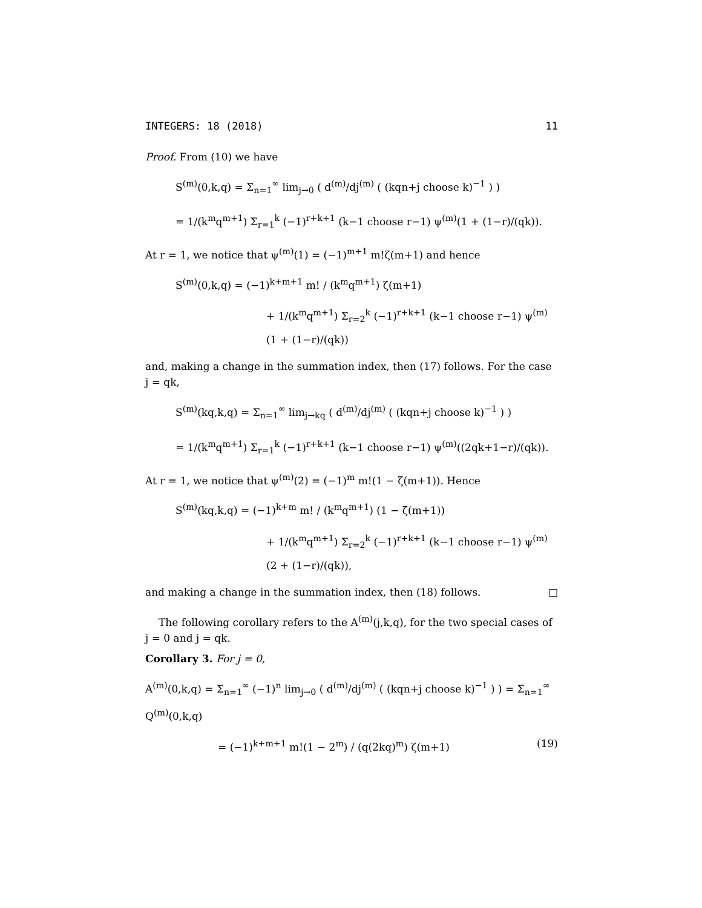INTEGERS: 18 (2018) 11
Proof. From (10) we have
S<sup>(m)</sup>(0,k,q) = Σ<sub>n=1</sub><sup>∞</sup> lim<sub>j→0</sub> ( d<sup>(m)</sup>/dj<sup>(m)</sup> ( (kqn+j choose k)<sup>−1</sup> ) )
= 1/(k<sup>m</sup>q<sup>m+1</sup>) Σ<sub>r=1</sub><sup>k</sup> (−1)<sup>r+k+1</sup> (k−1 choose r−1) ψ<sup>(m)</sup>(1 + (1−r)/(qk)).
At r = 1, we notice that ψ<sup>(m)</sup>(1) = (−1)<sup>m+1</sup> m!ζ(m+1) and hence
S<sup>(m)</sup>(0,k,q) = (−1)<sup>k+m+1</sup> m! / (k<sup>m</sup>q<sup>m+1</sup>) ζ(m+1)
+ 1/(k<sup>m</sup>q<sup>m+1</sup>) Σ<sub>r=2</sub><sup>k</sup> (−1)<sup>r+k+1</sup> (k−1 choose r−1) ψ<sup>(m)</sup>(1 + (1−r)/(qk))
and, making a change in the summation index, then (17) follows. For the case j = qk,
S<sup>(m)</sup>(kq,k,q) = Σ<sub>n=1</sub><sup>∞</sup> lim<sub>j→kq</sub> ( d<sup>(m)</sup>/dj<sup>(m)</sup> ( (kqn+j choose k)<sup>−1</sup> ) )
= 1/(k<sup>m</sup>q<sup>m+1</sup>) Σ<sub>r=1</sub><sup>k</sup> (−1)<sup>r+k+1</sup> (k−1 choose r−1) ψ<sup>(m)</sup>((2qk+1−r)/(qk)).
At r = 1, we notice that ψ<sup>(m)</sup>(2) = (−1)<sup>m</sup> m!(1 − ζ(m+1)). Hence
S<sup>(m)</sup>(kq,k,q) = (−1)<sup>k+m</sup> m! / (k<sup>m</sup>q<sup>m+1</sup>) (1 − ζ(m+1))
+ 1/(k<sup>m</sup>q<sup>m+1</sup>) Σ<sub>r=2</sub><sup>k</sup> (−1)<sup>r+k+1</sup> (k−1 choose r−1) ψ<sup>(m)</sup>(2 + (1−r)/(qk)),
and making a change in the summation index, then (18) follows. □
The following corollary refers to the A<sup>(m)</sup>(j,k,q), for the two special cases of j = 0 and j = qk.
Corollary 3. For j = 0,
A<sup>(m)</sup>(0,k,q) = Σ<sub>n=1</sub><sup>∞</sup> (−1)<sup>n</sup> lim<sub>j→0</sub> ( d<sup>(m)</sup>/dj<sup>(m)</sup> ( (kqn+j choose k)<sup>−1</sup> ) ) = Σ<sub>n=1</sub><sup>∞</sup> Q<sup>(m)</sup>(0,k,q)
= (−1)<sup>k+m+1</sup> m!(1 − 2<sup>m</sup>) / (q(2kq)<sup>m</sup>) ζ(m+1) (19)